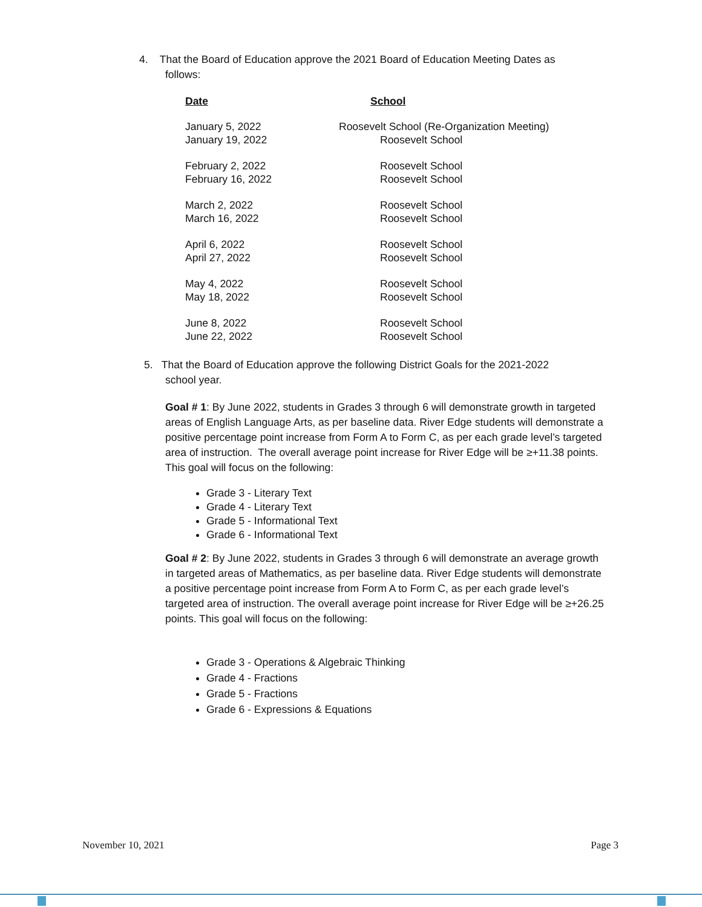4. That the Board of Education approve the 2021 Board of Education Meeting Dates as
follows:
| Date | School |
| January 5, 2022 | Roosevelt School (Re-Organization Meeting) |
| January 19, 2022 | Roosevelt School |
| February 2, 2022 | Roosevelt School |
| February 16, 2022 | Roosevelt School |
| March 2, 2022 | Roosevelt School |
| March 16, 2022 | Roosevelt School |
| April 6, 2022 | Roosevelt School |
| April 27, 2022 | Roosevelt School |
| May 4, 2022 | Roosevelt School |
| May 18, 2022 | Roosevelt School |
| June 8, 2022 | Roosevelt School |
| June 22, 2022 | Roosevelt School |
5. That the Board of Education approve the following District Goals for the 2021-2022
school year.
Goal # 1: By June 2022, students in Grades 3 through 6 will demonstrate growth in targeted areas of English Language Arts, as per baseline data. River Edge students will demonstrate a positive percentage point increase from Form A to Form C, as per each grade level’s targeted area of instruction. The overall average point increase for River Edge will be ≥+11.38 points. This goal will focus on the following:
Grade 3 - Literary Text
Grade 4 - Literary Text
Grade 5 - Informational Text
Grade 6 - Informational Text
Goal # 2: By June 2022, students in Grades 3 through 6 will demonstrate an average growth in targeted areas of Mathematics, as per baseline data. River Edge students will demonstrate a positive percentage point increase from Form A to Form C, as per each grade level’s targeted area of instruction. The overall average point increase for River Edge will be ≥+26.25 points. This goal will focus on the following:
Grade 3 - Operations & Algebraic Thinking
Grade 4 - Fractions
Grade 5 - Fractions
Grade 6 - Expressions & Equations
November 10, 2021 Page 3